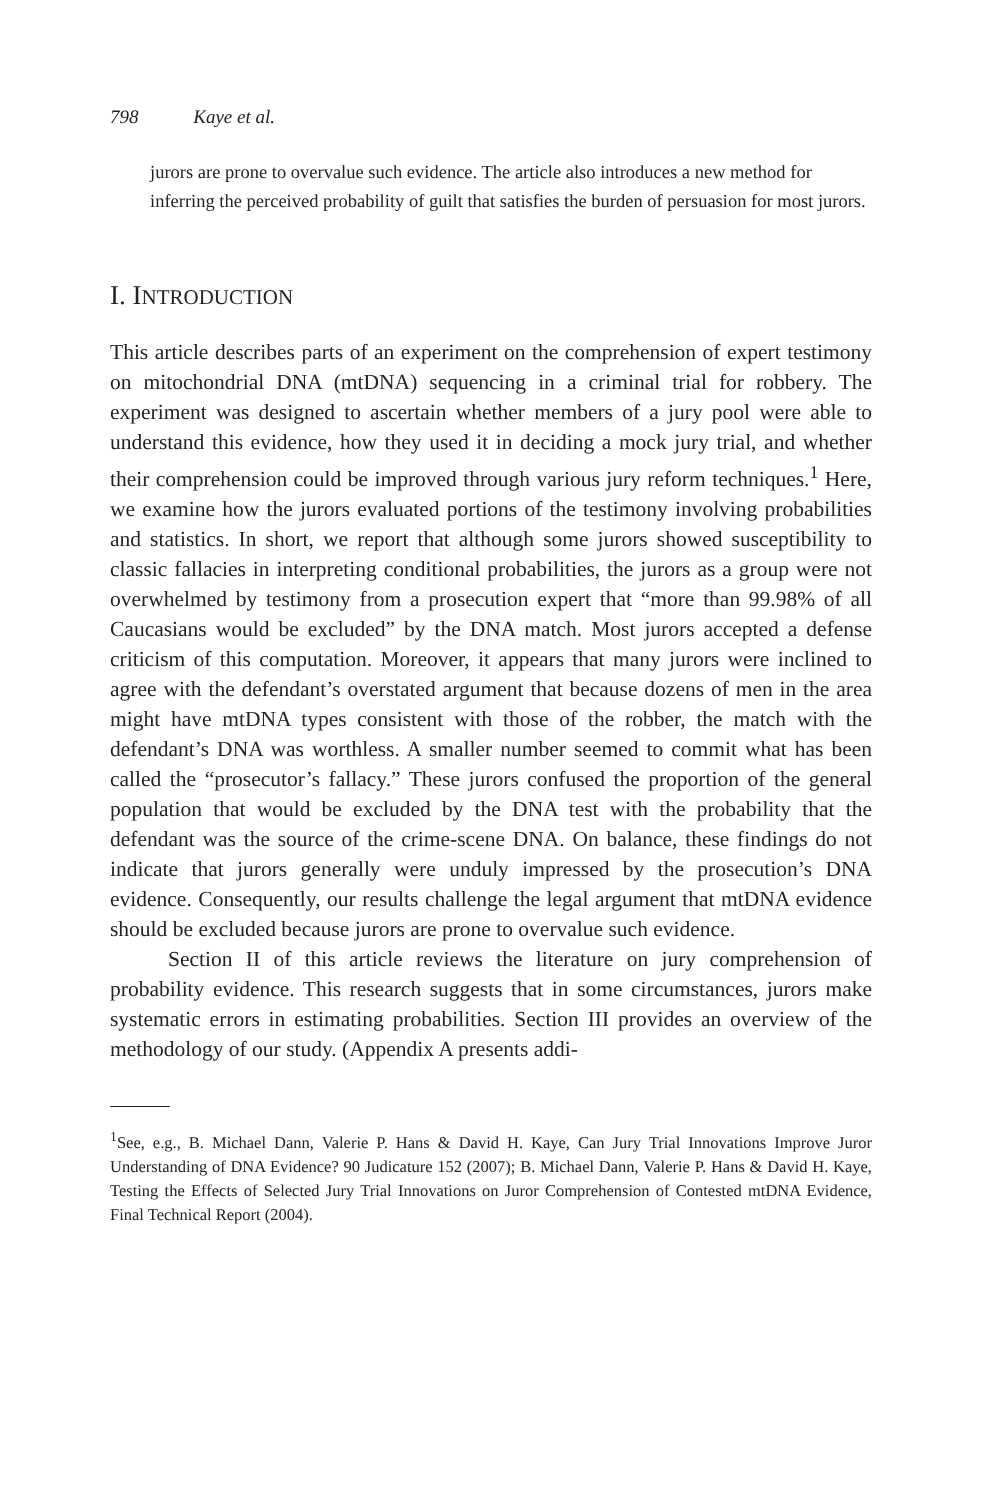798 Kaye et al.
jurors are prone to overvalue such evidence. The article also introduces a new method for inferring the perceived probability of guilt that satisfies the burden of persuasion for most jurors.
I. INTRODUCTION
This article describes parts of an experiment on the comprehension of expert testimony on mitochondrial DNA (mtDNA) sequencing in a criminal trial for robbery. The experiment was designed to ascertain whether members of a jury pool were able to understand this evidence, how they used it in deciding a mock jury trial, and whether their comprehension could be improved through various jury reform techniques.<sup>1</sup> Here, we examine how the jurors evaluated portions of the testimony involving probabilities and statistics. In short, we report that although some jurors showed susceptibility to classic fallacies in interpreting conditional probabilities, the jurors as a group were not overwhelmed by testimony from a prosecution expert that “more than 99.98% of all Caucasians would be excluded” by the DNA match. Most jurors accepted a defense criticism of this computation. Moreover, it appears that many jurors were inclined to agree with the defendant’s overstated argument that because dozens of men in the area might have mtDNA types consistent with those of the robber, the match with the defendant’s DNA was worthless. A smaller number seemed to commit what has been called the “prosecutor’s fallacy.” These jurors confused the proportion of the general population that would be excluded by the DNA test with the probability that the defendant was the source of the crime-scene DNA. On balance, these findings do not indicate that jurors generally were unduly impressed by the prosecution’s DNA evidence. Consequently, our results challenge the legal argument that mtDNA evidence should be excluded because jurors are prone to overvalue such evidence.
Section II of this article reviews the literature on jury comprehension of probability evidence. This research suggests that in some circumstances, jurors make systematic errors in estimating probabilities. Section III provides an overview of the methodology of our study. (Appendix A presents addi-
<sup>1</sup> See, e.g., B. Michael Dann, Valerie P. Hans & David H. Kaye, Can Jury Trial Innovations Improve Juror Understanding of DNA Evidence? 90 Judicature 152 (2007); B. Michael Dann, Valerie P. Hans & David H. Kaye, Testing the Effects of Selected Jury Trial Innovations on Juror Comprehension of Contested mtDNA Evidence, Final Technical Report (2004).